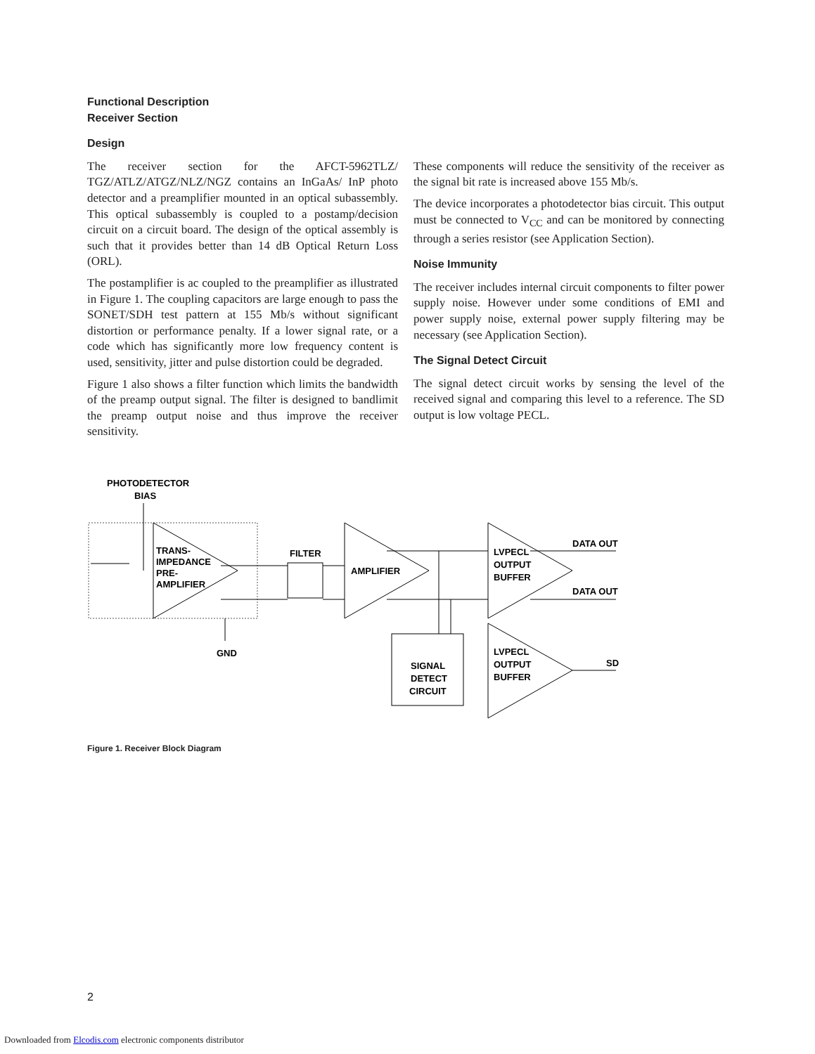Functional Description
Receiver Section
Design
The receiver section for the AFCT-5962TLZ/ TGZ/ATLZ/ATGZ/NLZ/NGZ contains an InGaAs/ InP photo detector and a preamplifier mounted in an optical subassembly. This optical subassembly is coupled to a postamp/decision circuit on a circuit board. The design of the optical assembly is such that it provides better than 14 dB Optical Return Loss (ORL).
The postamplifier is ac coupled to the preamplifier as illustrated in Figure 1. The coupling capacitors are large enough to pass the SONET/SDH test pattern at 155 Mb/s without significant distortion or performance penalty. If a lower signal rate, or a code which has significantly more low frequency content is used, sensitivity, jitter and pulse distortion could be degraded.
Figure 1 also shows a filter function which limits the bandwidth of the preamp output signal. The filter is designed to bandlimit the preamp output noise and thus improve the receiver sensitivity.
These components will reduce the sensitivity of the receiver as the signal bit rate is increased above 155 Mb/s.
The device incorporates a photodetector bias circuit. This output must be connected to V<sub>CC</sub> and can be monitored by connecting through a series resistor (see Application Section).
Noise Immunity
The receiver includes internal circuit components to filter power supply noise. However under some conditions of EMI and power supply noise, external power supply filtering may be necessary (see Application Section).
The Signal Detect Circuit
The signal detect circuit works by sensing the level of the received signal and comparing this level to a reference. The SD output is low voltage PECL.
PHOTODETECTOR
BIAS
TRANS-
IMPEDANCE
PRE-
AMPLIFIER
FILTER
AMPLIFIER
LVPECL
OUTPUT
BUFFER
DATA OUT
DATA OUT
SIGNAL
DETECT
CIRCUIT
LVPECL
OUTPUT
BUFFER
SD
GND
Figure 1. Receiver Block Diagram
2
Downloaded from Elcodis.com electronic components distributor